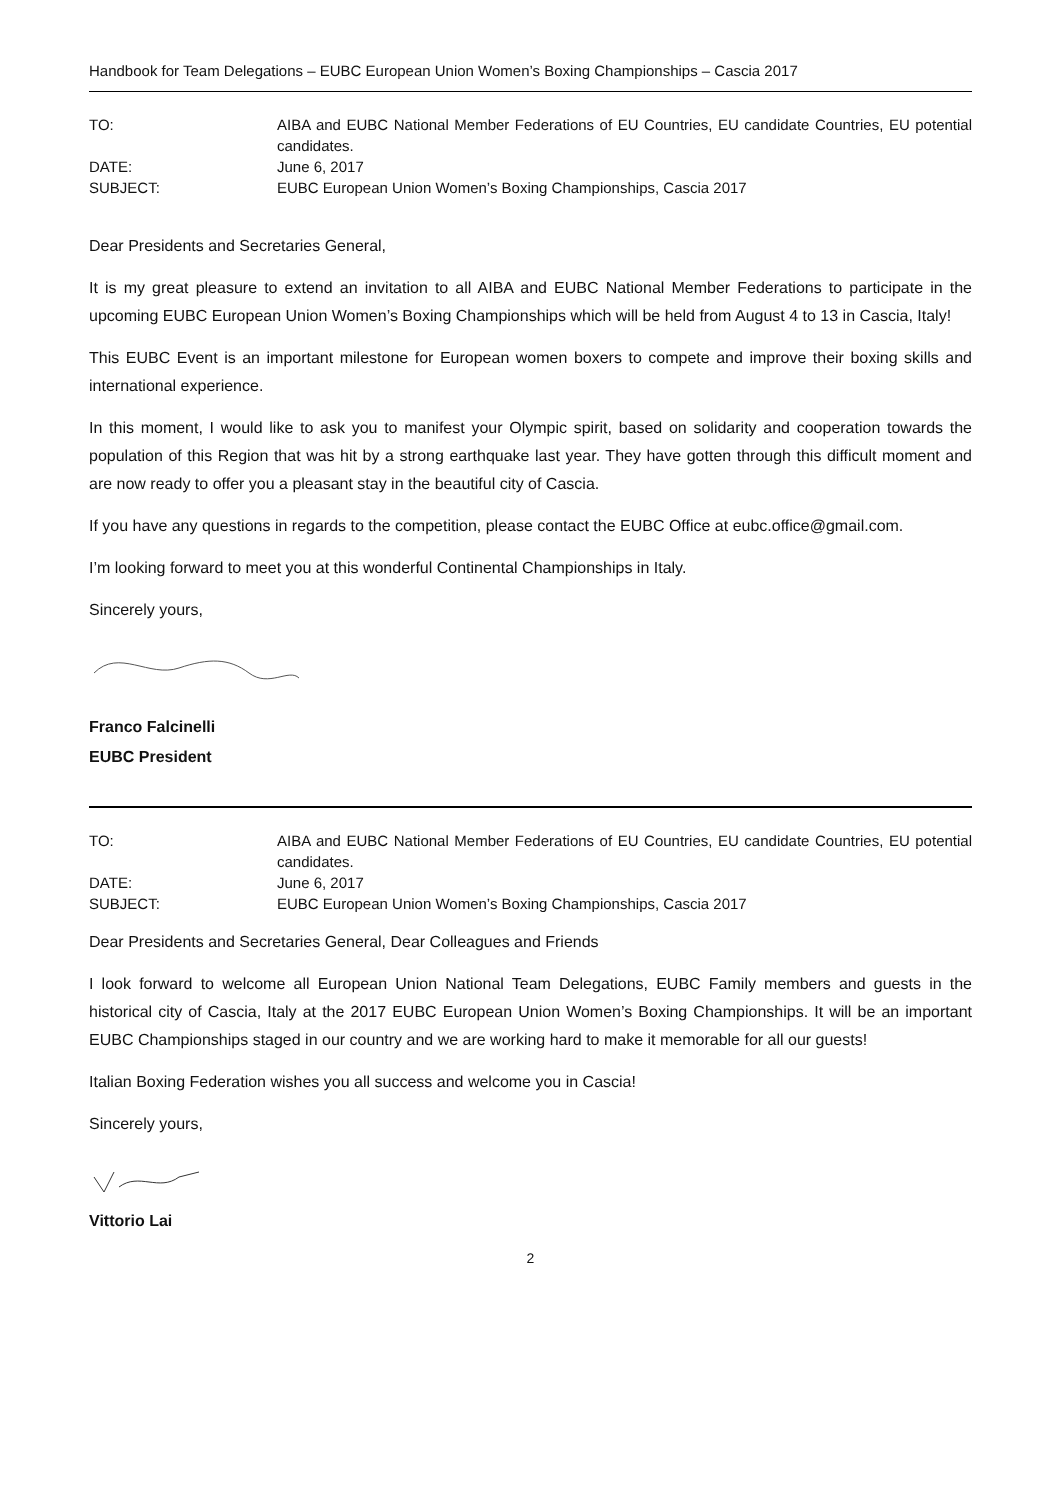Handbook for Team Delegations – EUBC European Union Women’s Boxing Championships – Cascia 2017
TO:
AIBA and EUBC National Member Federations of EU Countries, EU candidate Countries, EU potential candidates.
DATE:
June 6, 2017
SUBJECT:
EUBC European Union Women’s Boxing Championships, Cascia 2017
Dear Presidents and Secretaries General,
It is my great pleasure to extend an invitation to all AIBA and EUBC National Member Federations to participate in the upcoming EUBC European Union Women’s Boxing Championships which will be held from August 4 to 13 in Cascia, Italy!
This EUBC Event is an important milestone for European women boxers to compete and improve their boxing skills and international experience.
In this moment, I would like to ask you to manifest your Olympic spirit, based on solidarity and cooperation towards the population of this Region that was hit by a strong earthquake last year. They have gotten through this difficult moment and are now ready to offer you a pleasant stay in the beautiful city of Cascia.
If you have any questions in regards to the competition, please contact the EUBC Office at eubc.office@gmail.com.
I’m looking forward to meet you at this wonderful Continental Championships in Italy.
Sincerely yours,
Franco Falcinelli
EUBC President
TO:
AIBA and EUBC National Member Federations of EU Countries, EU candidate Countries, EU potential candidates.
DATE:
June 6, 2017
SUBJECT:
EUBC European Union Women’s Boxing Championships, Cascia 2017
Dear Presidents and Secretaries General, Dear Colleagues and Friends
I look forward to welcome all European Union National Team Delegations, EUBC Family members and guests in the historical city of Cascia, Italy at the 2017 EUBC European Union Women’s Boxing Championships. It will be an important EUBC Championships staged in our country and we are working hard to make it memorable for all our guests!
Italian Boxing Federation wishes you all success and welcome you in Cascia!
Sincerely yours,
Vittorio Lai
2